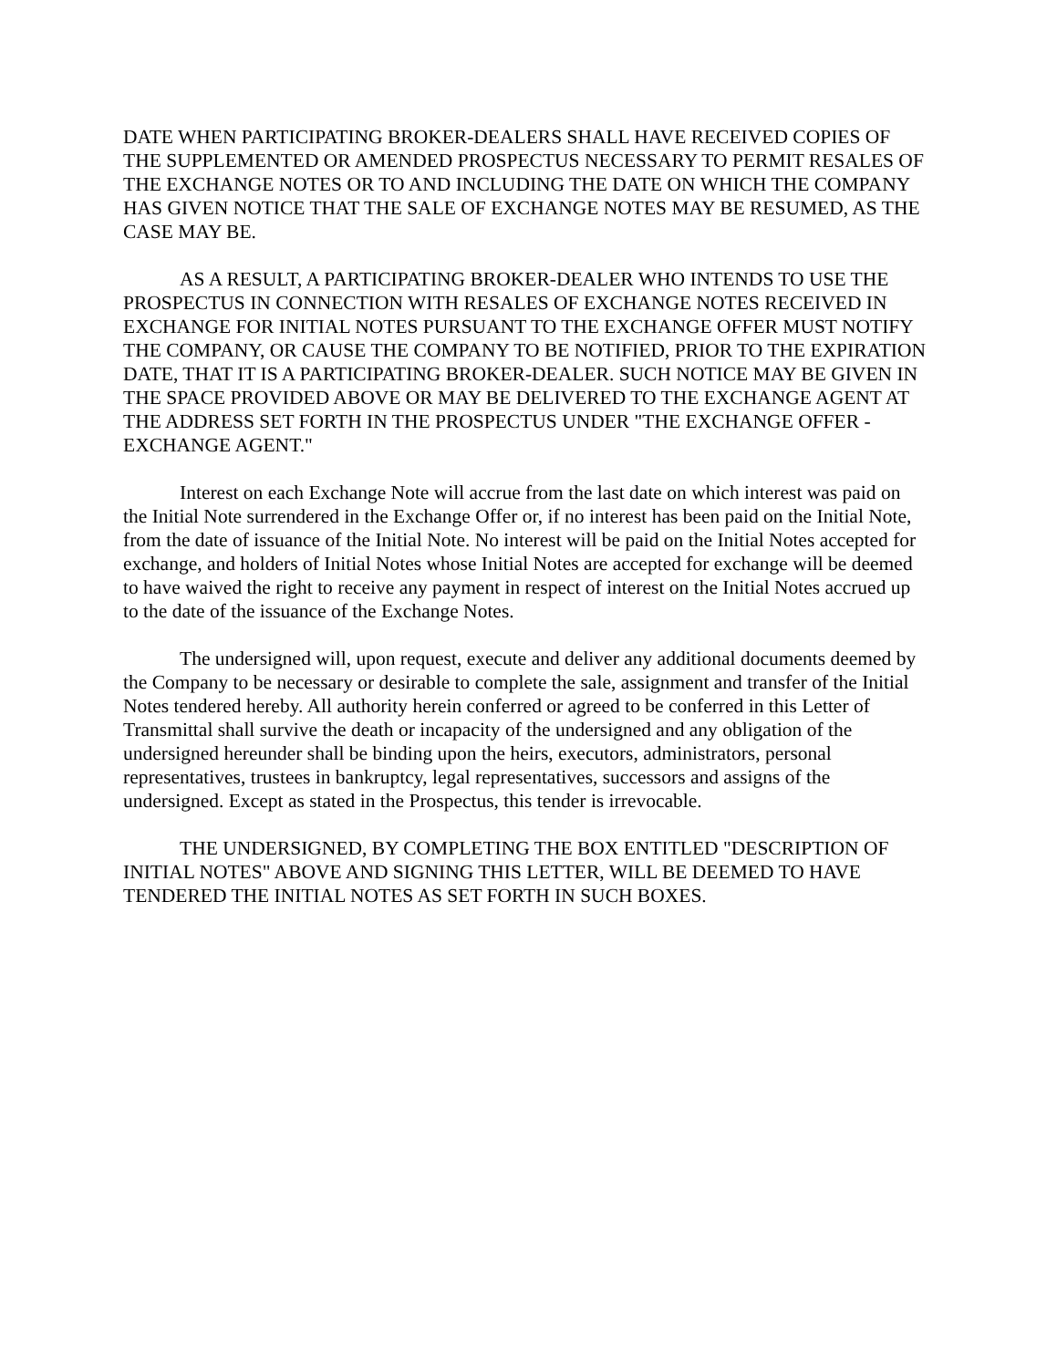DATE WHEN PARTICIPATING BROKER-DEALERS SHALL HAVE RECEIVED COPIES OF THE SUPPLEMENTED OR AMENDED PROSPECTUS NECESSARY TO PERMIT RESALES OF THE EXCHANGE NOTES OR TO AND INCLUDING THE DATE ON WHICH THE COMPANY HAS GIVEN NOTICE THAT THE SALE OF EXCHANGE NOTES MAY BE RESUMED, AS THE CASE MAY BE.
AS A RESULT, A PARTICIPATING BROKER-DEALER WHO INTENDS TO USE THE PROSPECTUS IN CONNECTION WITH RESALES OF EXCHANGE NOTES RECEIVED IN EXCHANGE FOR INITIAL NOTES PURSUANT TO THE EXCHANGE OFFER MUST NOTIFY THE COMPANY, OR CAUSE THE COMPANY TO BE NOTIFIED, PRIOR TO THE EXPIRATION DATE, THAT IT IS A PARTICIPATING BROKER-DEALER. SUCH NOTICE MAY BE GIVEN IN THE SPACE PROVIDED ABOVE OR MAY BE DELIVERED TO THE EXCHANGE AGENT AT THE ADDRESS SET FORTH IN THE PROSPECTUS UNDER "THE EXCHANGE OFFER - EXCHANGE AGENT."
Interest on each Exchange Note will accrue from the last date on which interest was paid on the Initial Note surrendered in the Exchange Offer or, if no interest has been paid on the Initial Note, from the date of issuance of the Initial Note. No interest will be paid on the Initial Notes accepted for exchange, and holders of Initial Notes whose Initial Notes are accepted for exchange will be deemed to have waived the right to receive any payment in respect of interest on the Initial Notes accrued up to the date of the issuance of the Exchange Notes.
The undersigned will, upon request, execute and deliver any additional documents deemed by the Company to be necessary or desirable to complete the sale, assignment and transfer of the Initial Notes tendered hereby. All authority herein conferred or agreed to be conferred in this Letter of Transmittal shall survive the death or incapacity of the undersigned and any obligation of the undersigned hereunder shall be binding upon the heirs, executors, administrators, personal representatives, trustees in bankruptcy, legal representatives, successors and assigns of the undersigned. Except as stated in the Prospectus, this tender is irrevocable.
THE UNDERSIGNED, BY COMPLETING THE BOX ENTITLED "DESCRIPTION OF INITIAL NOTES" ABOVE AND SIGNING THIS LETTER, WILL BE DEEMED TO HAVE TENDERED THE INITIAL NOTES AS SET FORTH IN SUCH BOXES.